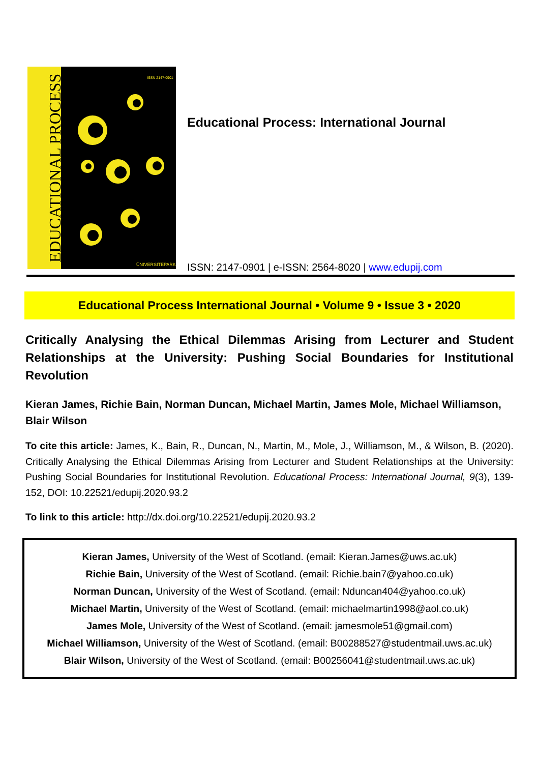ISSN 2147-0901
ÜNIVERSITEPARK
EDUCATIONAL PROCESS
Educational Process: International Journal
ISSN: 2147-0901 | e-ISSN: 2564-8020 | www.edupij.com
Educational Process International Journal • Volume 9 • Issue 3 • 2020
Critically Analysing the Ethical Dilemmas Arising from Lecturer and Student Relationships at the University: Pushing Social Boundaries for Institutional Revolution
Kieran James, Richie Bain, Norman Duncan, Michael Martin, James Mole, Michael Williamson, Blair Wilson
To cite this article: James, K., Bain, R., Duncan, N., Martin, M., Mole, J., Williamson, M., & Wilson, B. (2020). Critically Analysing the Ethical Dilemmas Arising from Lecturer and Student Relationships at the University: Pushing Social Boundaries for Institutional Revolution. Educational Process: International Journal, 9(3), 139-152, DOI: 10.22521/edupij.2020.93.2
To link to this article: http://dx.doi.org/10.22521/edupij.2020.93.2
Kieran James, University of the West of Scotland. (email: Kieran.James@uws.ac.uk)
Richie Bain, University of the West of Scotland. (email: Richie.bain7@yahoo.co.uk)
Norman Duncan, University of the West of Scotland. (email: Nduncan404@yahoo.co.uk)
Michael Martin, University of the West of Scotland. (email: michaelmartin1998@aol.co.uk)
James Mole, University of the West of Scotland. (email: jamesmole51@gmail.com)
Michael Williamson, University of the West of Scotland. (email: B00288527@studentmail.uws.ac.uk)
Blair Wilson, University of the West of Scotland. (email: B00256041@studentmail.uws.ac.uk)